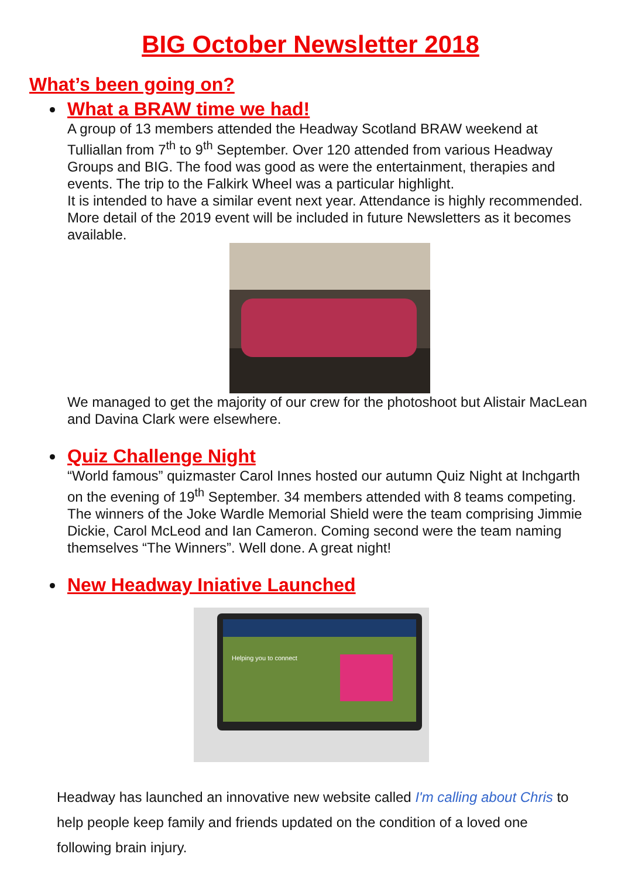BIG October Newsletter 2018
What’s been going on?
What a BRAW time we had!
A group of 13 members attended the Headway Scotland BRAW weekend at Tulliallan from 7<sup>th</sup> to 9<sup>th</sup> September. Over 120 attended from various Headway Groups and BIG. The food was good as were the entertainment, therapies and events. The trip to the Falkirk Wheel was a particular highlight.
It is intended to have a similar event next year. Attendance is highly recommended. More detail of the 2019 event will be included in future Newsletters as it becomes available.
We managed to get the majority of our crew for the photoshoot but Alistair MacLean and Davina Clark were elsewhere.
Quiz Challenge Night
“World famous” quizmaster Carol Innes hosted our autumn Quiz Night at Inchgarth on the evening of 19<sup>th</sup> September. 34 members attended with 8 teams competing. The winners of the Joke Wardle Memorial Shield were the team comprising Jimmie Dickie, Carol McLeod and Ian Cameron. Coming second were the team naming themselves “The Winners”. Well done. A great night!
New Headway Iniative Launched
Helping you to connect
Headway has launched an innovative new website called I'm calling about Chris to help people keep family and friends updated on the condition of a loved one following brain injury.